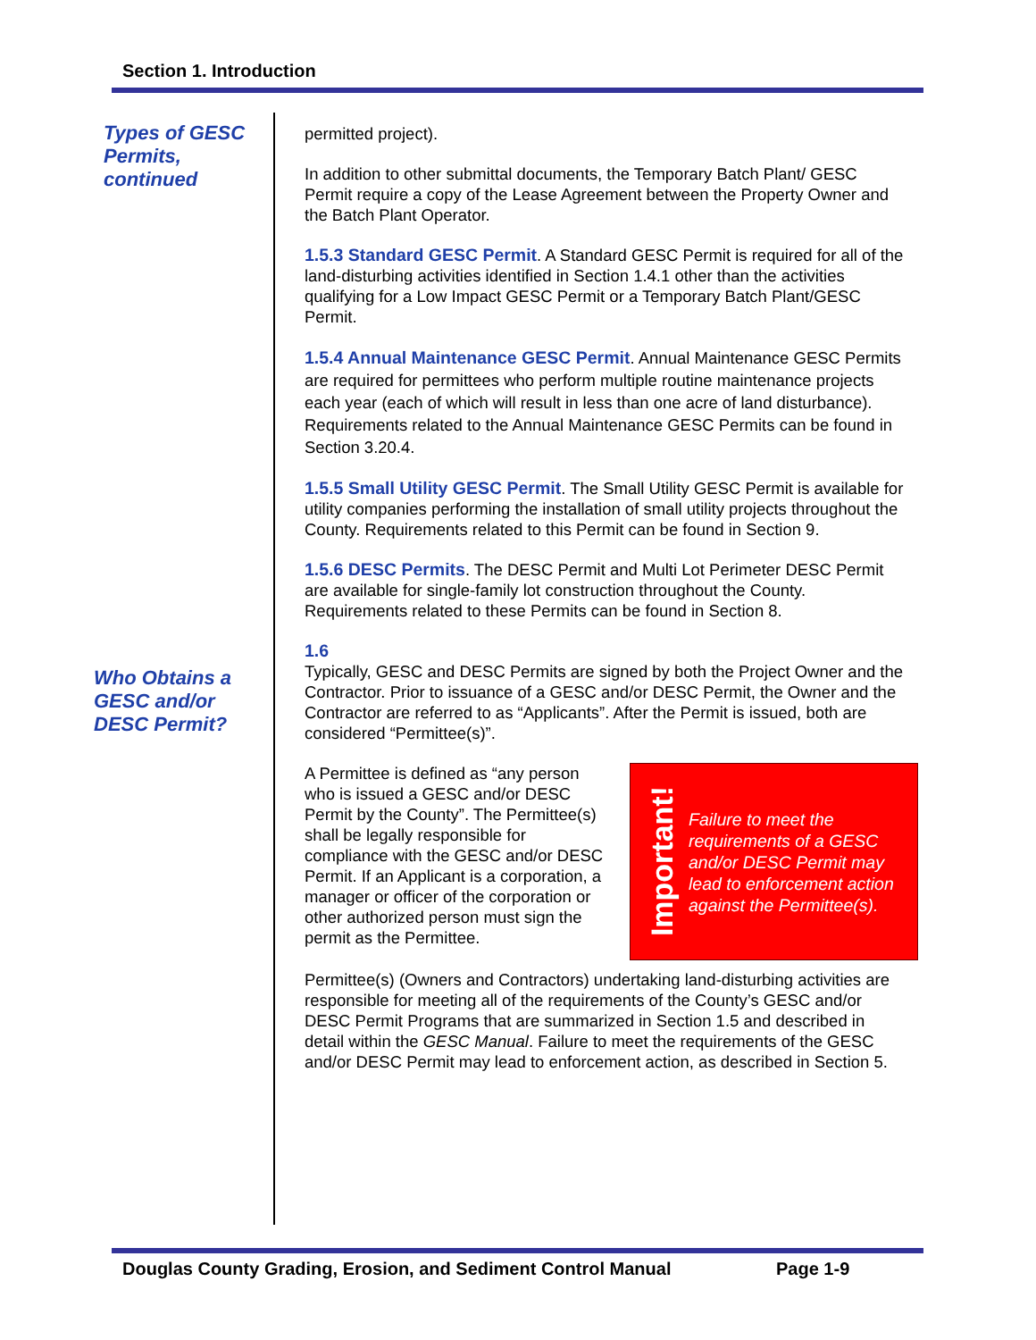Section 1. Introduction
Types of GESC
Permits,
continued
Who Obtains a
GESC and/or
DESC Permit?
permitted project).
In addition to other submittal documents, the Temporary Batch Plant/ GESC Permit require a copy of the Lease Agreement between the Property Owner and the Batch Plant Operator.
1.5.3 Standard GESC Permit. A Standard GESC Permit is required for all of the land-disturbing activities identified in Section 1.4.1 other than the activities qualifying for a Low Impact GESC Permit or a Temporary Batch Plant/GESC Permit.
1.5.4 Annual Maintenance GESC Permit. Annual Maintenance GESC Permits are required for permittees who perform multiple routine maintenance projects each year (each of which will result in less than one acre of land disturbance). Requirements related to the Annual Maintenance GESC Permits can be found in Section 3.20.4.
1.5.5 Small Utility GESC Permit. The Small Utility GESC Permit is available for utility companies performing the installation of small utility projects throughout the County. Requirements related to this Permit can be found in Section 9.
1.5.6 DESC Permits. The DESC Permit and Multi Lot Perimeter DESC Permit are available for single-family lot construction throughout the County. Requirements related to these Permits can be found in Section 8.
1.6
Typically, GESC and DESC Permits are signed by both the Project Owner and the Contractor. Prior to issuance of a GESC and/or DESC Permit, the Owner and the Contractor are referred to as “Applicants”. After the Permit is issued, both are considered “Permittee(s)”.
Important!
Failure to meet the requirements of a GESC and/or DESC Permit may lead to enforcement action against the Permittee(s).
A Permittee is defined as “any person who is issued a GESC and/or DESC Permit by the County”. The Permittee(s) shall be legally responsible for compliance with the GESC and/or DESC Permit. If an Applicant is a corporation, a manager or officer of the corporation or other authorized person must sign the permit as the Permittee.
Permittee(s) (Owners and Contractors) undertaking land-disturbing activities are responsible for meeting all of the requirements of the County’s GESC and/or DESC Permit Programs that are summarized in Section 1.5 and described in detail within the GESC Manual. Failure to meet the requirements of the GESC and/or DESC Permit may lead to enforcement action, as described in Section 5.
Douglas County Grading, Erosion, and Sediment Control Manual
Page 1-9